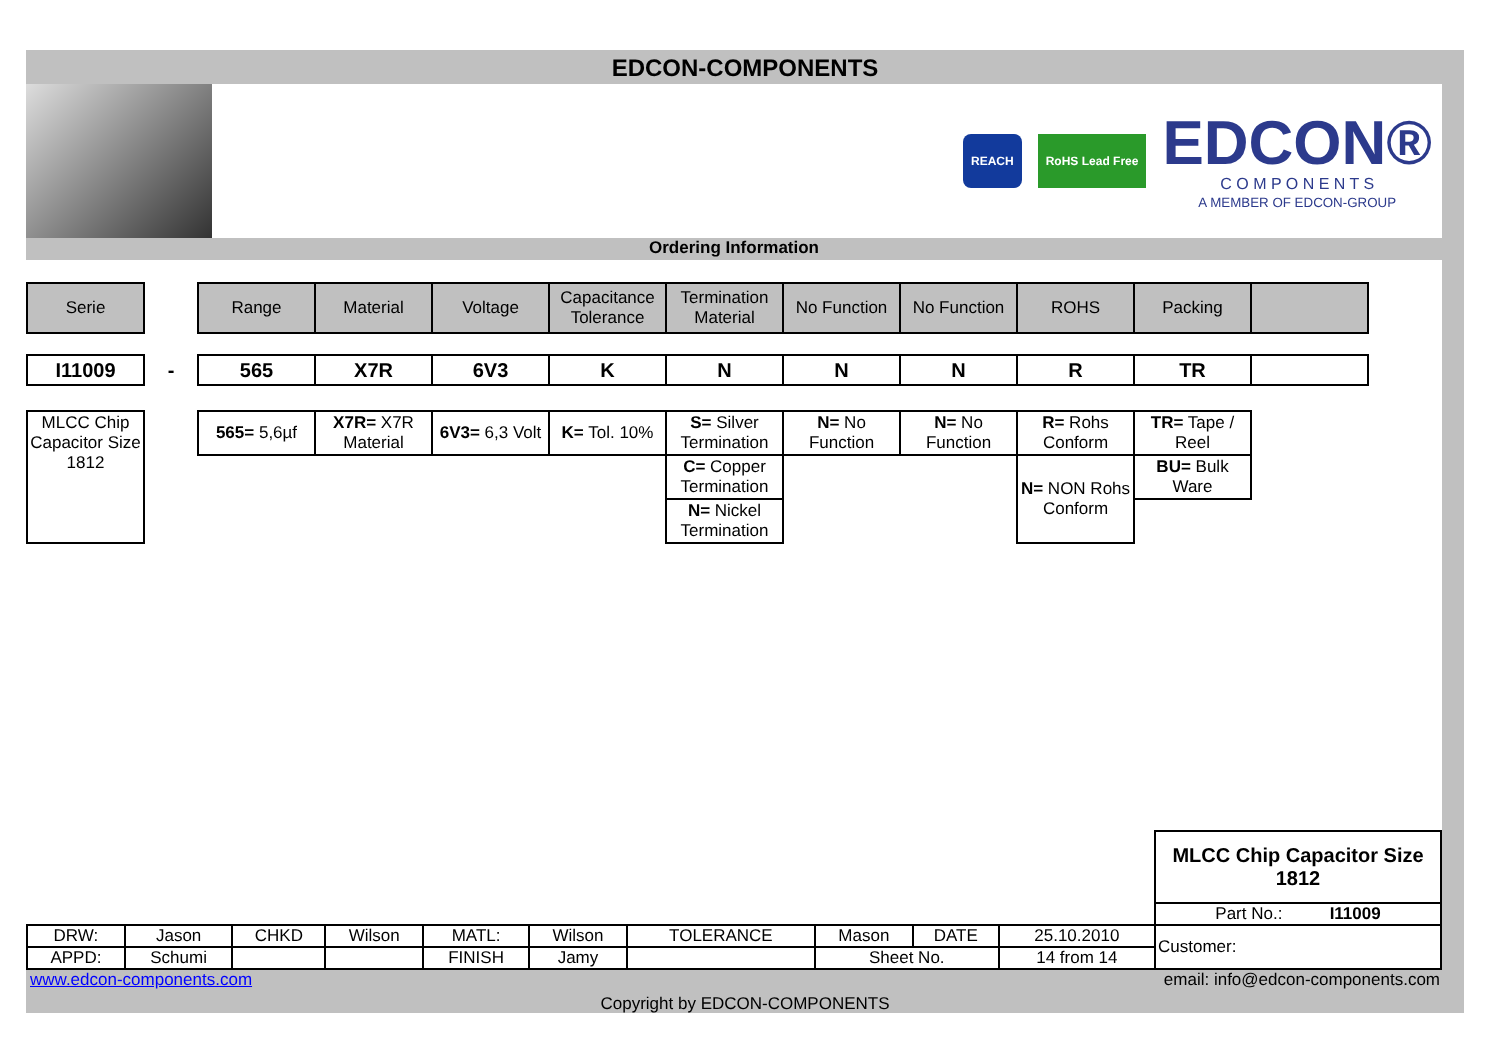EDCON-COMPONENTS
REACH RoHS Lead Free
EDCON®
C O M P O N E N T S
A MEMBER OF EDCON-GROUP
Ordering Information
| Serie | | Range | Material | Voltage | Capacitance Tolerance | Termination Material | No Function | No Function | ROHS | Packing | |
| I11009 | - | 565 | X7R | 6V3 | K | N | N | N | R | TR | |
| MLCC Chip Capacitor Size 1812 | | 565= 5,6µf | X7R= X7R Material | 6V3= 6,3 Volt | K= Tol. 10% | S= Silver Termination | N= No Function | N= No Function | R= Rohs Conform | TR= Tape / Reel | |
| | | | | | | C= Copper Termination | | | N= NON Rohs Conform | BU= Bulk Ware | |
| | | | | | | N= Nickel Termination | | | | | |
| | | | | | | | | | | MLCC Chip Capacitor Size 1812 |
| | | | | | | | | | | Part No.: I11009 |
| DRW: | Jason | CHKD | Wilson | MATL: | Wilson | TOLERANCE | Mason | DATE | 25.10.2010 | Customer: |
| APPD: | Schumi | | | FINISH | Jamy | | Sheet No. | | 14 from 14 | |
www.edcon-components.com email: info@edcon-components.com
Copyright by EDCON-COMPONENTS